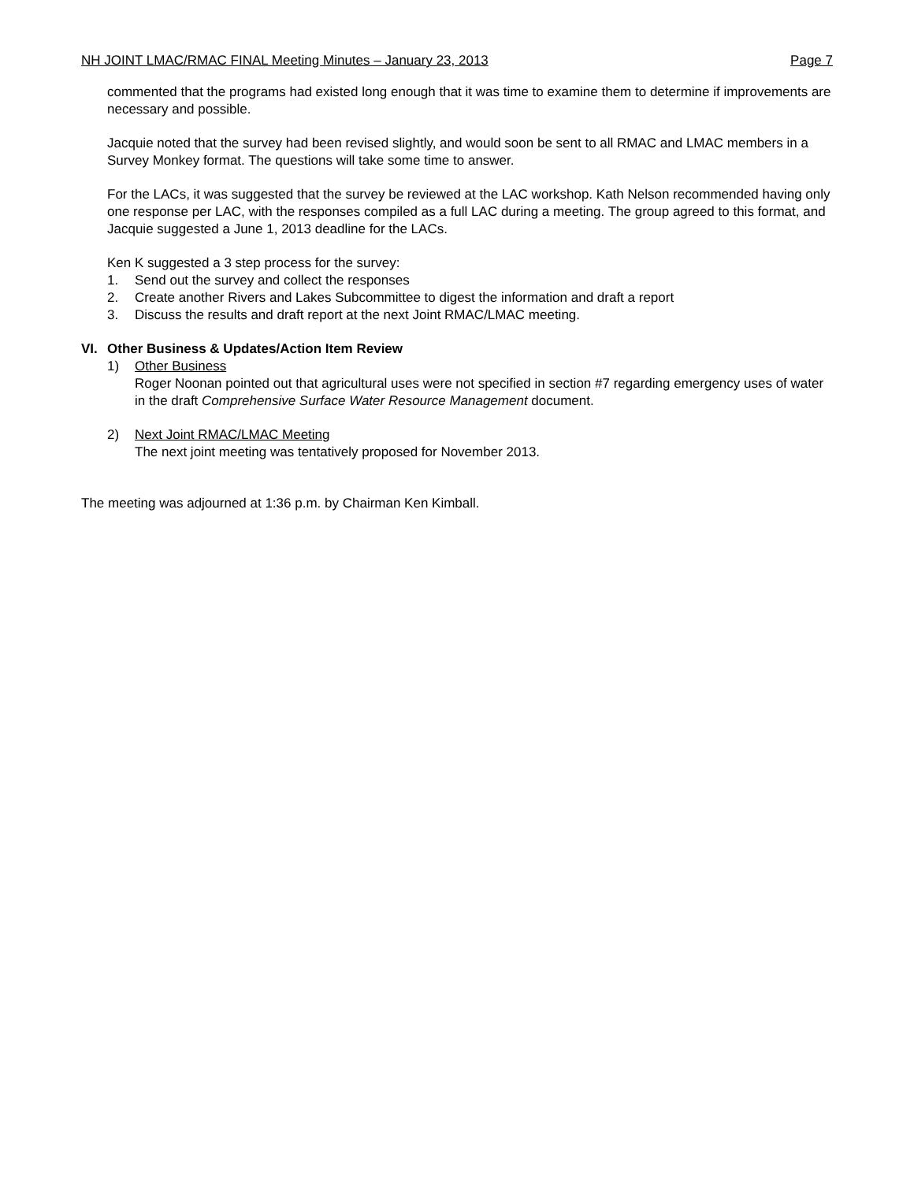NH JOINT LMAC/RMAC FINAL Meeting Minutes – January 23, 2013 Page 7
commented that the programs had existed long enough that it was time to examine them to determine if improvements are necessary and possible.
Jacquie noted that the survey had been revised slightly, and would soon be sent to all RMAC and LMAC members in a Survey Monkey format. The questions will take some time to answer.
For the LACs, it was suggested that the survey be reviewed at the LAC workshop. Kath Nelson recommended having only one response per LAC, with the responses compiled as a full LAC during a meeting. The group agreed to this format, and Jacquie suggested a June 1, 2013 deadline for the LACs.
Ken K suggested a 3 step process for the survey:
1. Send out the survey and collect the responses
2. Create another Rivers and Lakes Subcommittee to digest the information and draft a report
3. Discuss the results and draft report at the next Joint RMAC/LMAC meeting.
VI. Other Business & Updates/Action Item Review
1) Other Business
Roger Noonan pointed out that agricultural uses were not specified in section #7 regarding emergency uses of water in the draft Comprehensive Surface Water Resource Management document.
2) Next Joint RMAC/LMAC Meeting
The next joint meeting was tentatively proposed for November 2013.
The meeting was adjourned at 1:36 p.m. by Chairman Ken Kimball.